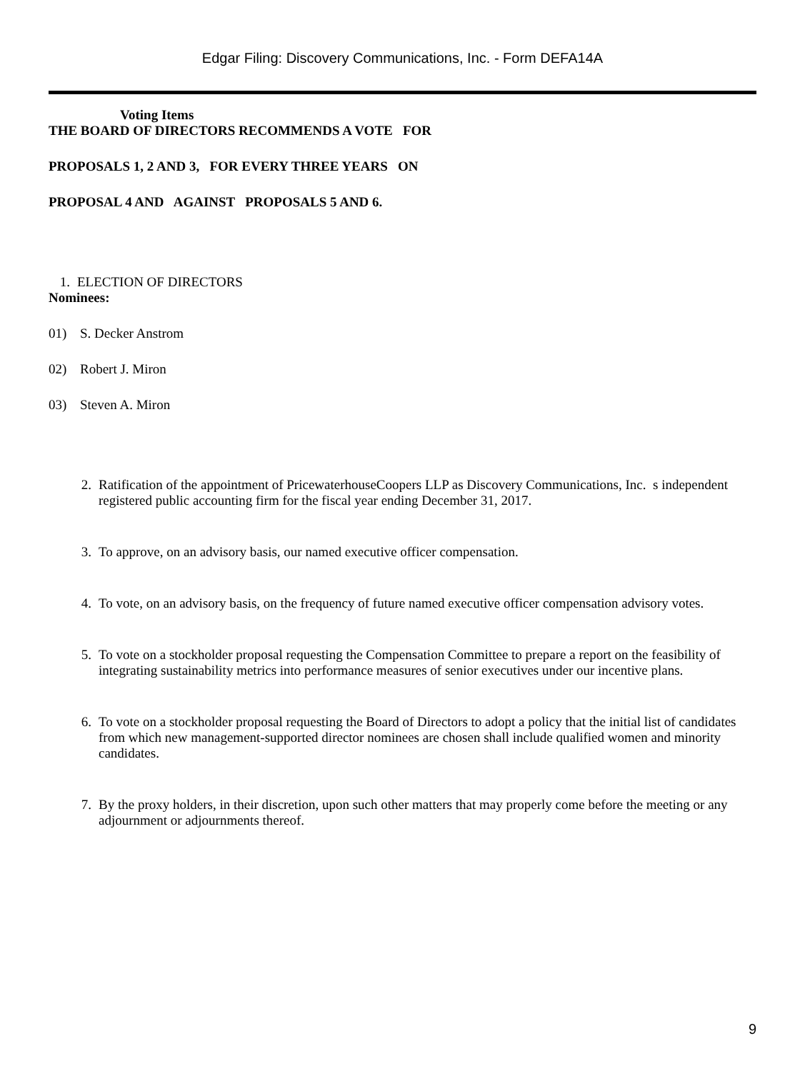Edgar Filing: Discovery Communications, Inc. - Form DEFA14A
Voting Items
THE BOARD OF DIRECTORS RECOMMENDS A VOTE FOR
PROPOSALS 1, 2 AND 3, FOR EVERY THREE YEARS ON
PROPOSAL 4 AND AGAINST PROPOSALS 5 AND 6.
1. ELECTION OF DIRECTORS
Nominees:
01) S. Decker Anstrom
02) Robert J. Miron
03) Steven A. Miron
2. Ratification of the appointment of PricewaterhouseCoopers LLP as Discovery Communications, Inc. s independent registered public accounting firm for the fiscal year ending December 31, 2017.
3. To approve, on an advisory basis, our named executive officer compensation.
4. To vote, on an advisory basis, on the frequency of future named executive officer compensation advisory votes.
5. To vote on a stockholder proposal requesting the Compensation Committee to prepare a report on the feasibility of integrating sustainability metrics into performance measures of senior executives under our incentive plans.
6. To vote on a stockholder proposal requesting the Board of Directors to adopt a policy that the initial list of candidates from which new management-supported director nominees are chosen shall include qualified women and minority candidates.
7. By the proxy holders, in their discretion, upon such other matters that may properly come before the meeting or any adjournment or adjournments thereof.
9